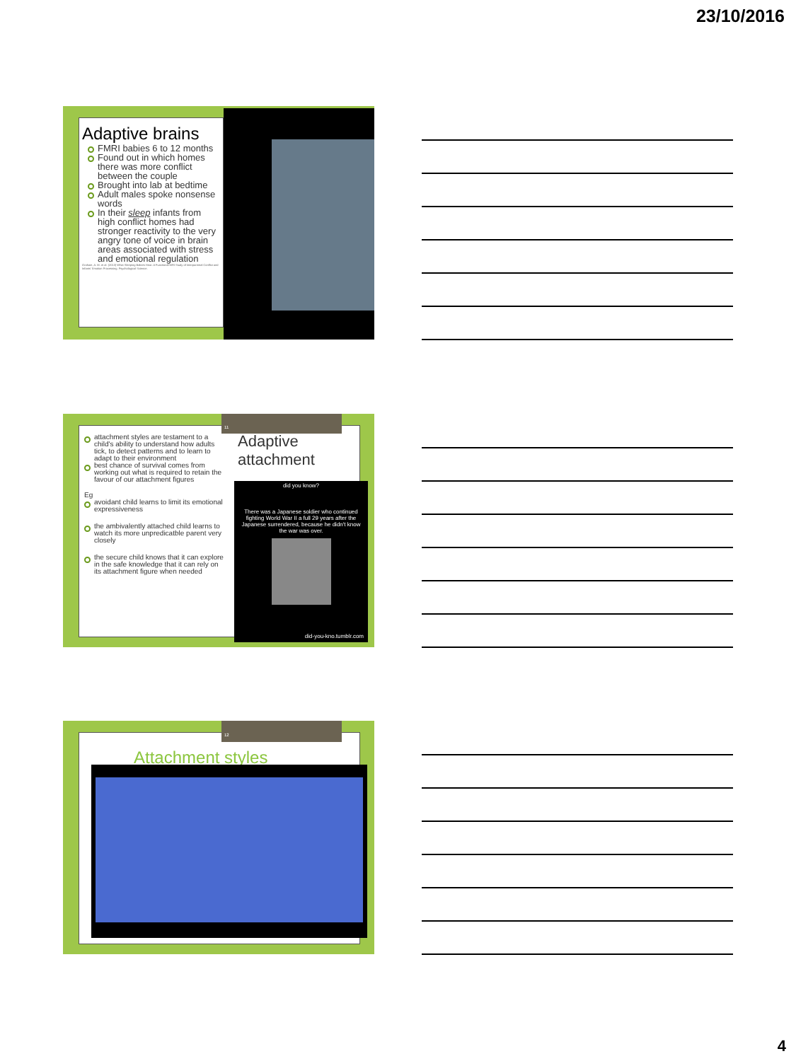23/10/2016
Adaptive brains
FMRI babies 6 to 12 months
Found out in which homes there was more conflict between the couple
Brought into lab at bedtime
Adult males spoke nonsense words
In their sleep infants from high conflict homes had stronger reactivity to the very angry tone of voice in brain areas associated with stress and emotional regulation
Graham, A. M. et al. (2013) What Sleeping Babies Hear: A Functional MRI Study of Interparental Conflict and Infants' Emotion Processing. Psychological Science.
attachment styles are testament to a child's ability to understand how adults tick, to detect patterns and to learn to adapt to their environment
best chance of survival comes from working out what is required to retain the favour of our attachment figures
Eg
avoidant child learns to limit its emotional expressiveness
the ambivalently attached child learns to watch its more unpredicatble parent very closely
the secure child knows that it can explore in the safe knowledge that it can rely on its attachment figure when needed
11
Adaptive
attachment
did you know?
There was a Japanese soldier who continued fighting World War II a full 29 years after the Japanese surrendered, because he didn't know the war was over.
did-you-kno.tumblr.com
12
Attachment styles
4